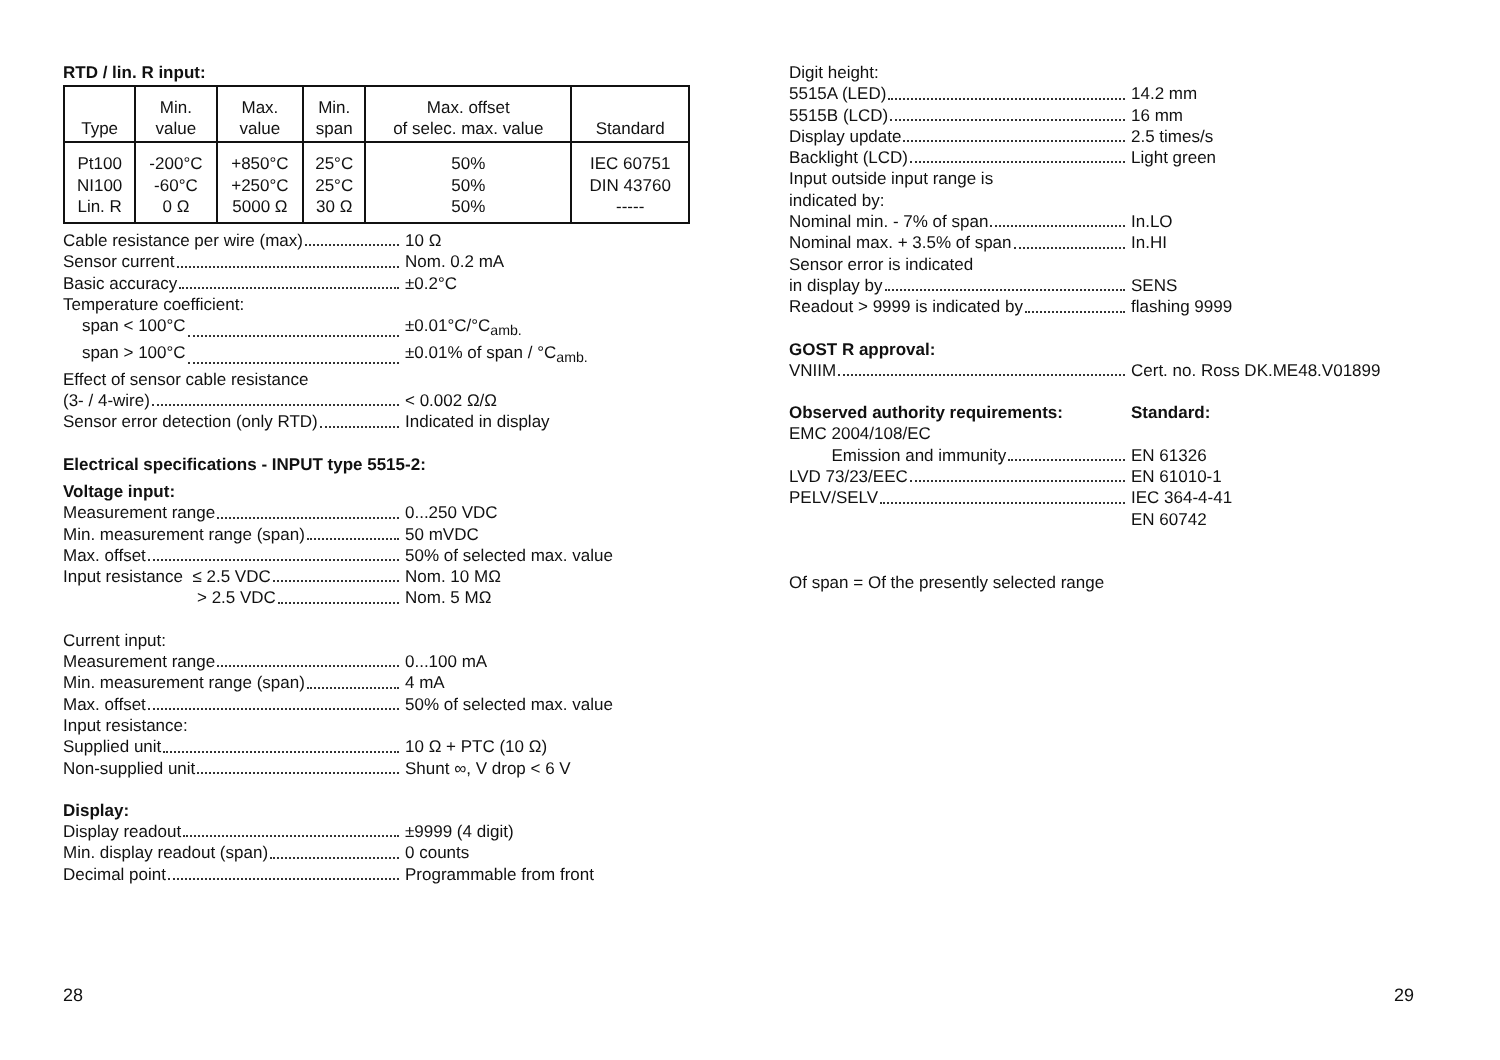RTD / lin. R input:
| Type | Min. value | Max. value | Min. span | Max. offset of selec. max. value | Standard |
| --- | --- | --- | --- | --- | --- |
| Pt100 NI100 Lin. R | -200°C -60°C 0 Ω | +850°C +250°C 5000 Ω | 25°C 25°C 30 Ω | 50% 50% 50% | IEC 60751 DIN 43760 ----- |
Cable resistance per wire (max) 10 Ω
Sensor current Nom. 0.2 mA
Basic accuracy ±0.2°C
Temperature coefficient:
span < 100°C ±0.01°C/°C<sub>amb.</sub>
span > 100°C ±0.01% of span / °C<sub>amb.</sub>
Effect of sensor cable resistance
(3- / 4-wire) < 0.002 Ω/Ω
Sensor error detection (only RTD) Indicated in display
Electrical specifications - INPUT type 5515-2:
Voltage input:
Measurement range 0...250 VDC
Min. measurement range (span) 50 mVDC
Max. offset 50% of selected max. value
Input resistance ≤ 2.5 VDC Nom. 10 MΩ
> 2.5 VDC Nom. 5 MΩ
Current input:
Measurement range 0...100 mA
Min. measurement range (span) 4 mA
Max. offset 50% of selected max. value
Input resistance:
Supplied unit 10 Ω + PTC (10 Ω)
Non-supplied unit Shunt ∞, V drop < 6 V
Display:
Display readout ±9999 (4 digit)
Min. display readout (span) 0 counts
Decimal point Programmable from front
Digit height:
5515A (LED) 14.2 mm
5515B (LCD) 16 mm
Display update 2.5 times/s
Backlight (LCD) Light green
Input outside input range is
indicated by:
Nominal min. - 7% of span In.LO
Nominal max. + 3.5% of span In.HI
Sensor error is indicated
in display by SENS
Readout > 9999 is indicated by flashing 9999
GOST R approval:
VNIIM Cert. no. Ross DK.ME48.V01899
Observed authority requirements: Standard:
EMC 2004/108/EC
Emission and immunity EN 61326
LVD 73/23/EEC EN 61010-1
PELV/SELV IEC 364-4-41
EN 60742
Of span = Of the presently selected range
28 29